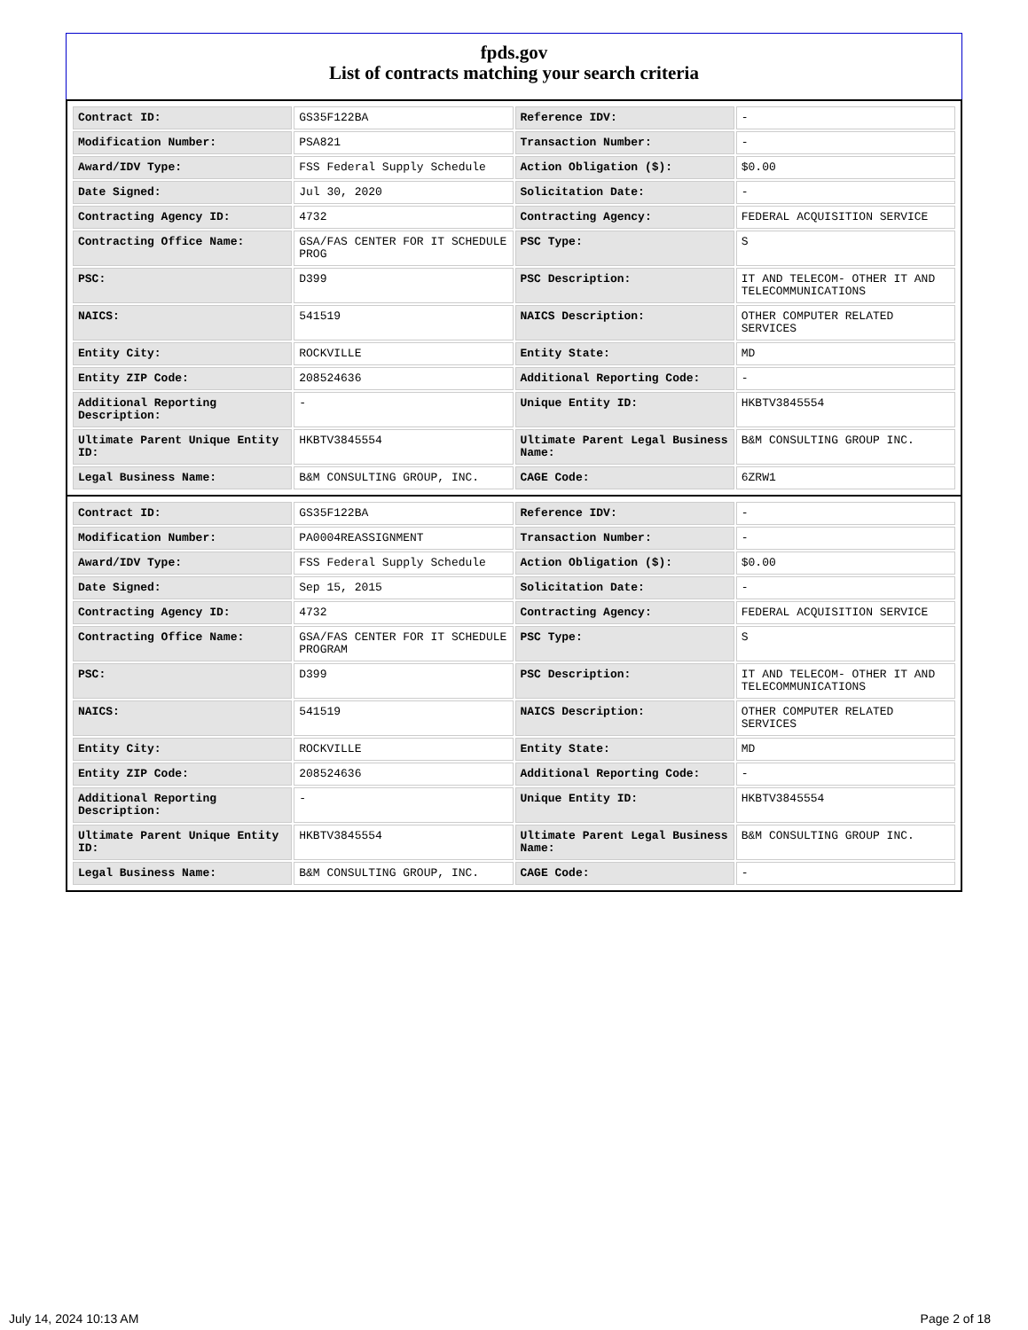fpds.gov
List of contracts matching your search criteria
| Contract ID: | GS35F122BA | Reference IDV: | - |
| Modification Number: | PSA821 | Transaction Number: | - |
| Award/IDV Type: | FSS Federal Supply Schedule | Action Obligation ($): | $0.00 |
| Date Signed: | Jul 30, 2020 | Solicitation Date: | - |
| Contracting Agency ID: | 4732 | Contracting Agency: | FEDERAL ACQUISITION SERVICE |
| Contracting Office Name: | GSA/FAS CENTER FOR IT SCHEDULE PROG | PSC Type: | S |
| PSC: | D399 | PSC Description: | IT AND TELECOM- OTHER IT AND TELECOMMUNICATIONS |
| NAICS: | 541519 | NAICS Description: | OTHER COMPUTER RELATED SERVICES |
| Entity City: | ROCKVILLE | Entity State: | MD |
| Entity ZIP Code: | 208524636 | Additional Reporting Code: | - |
| Additional Reporting Description: | - | Unique Entity ID: | HKBTV3845554 |
| Ultimate Parent Unique Entity ID: | HKBTV3845554 | Ultimate Parent Legal Business Name: | B&M CONSULTING GROUP INC. |
| Legal Business Name: | B&M CONSULTING GROUP, INC. | CAGE Code: | 6ZRW1 |
| Contract ID: | GS35F122BA | Reference IDV: | - |
| Modification Number: | PA0004REASSIGNMENT | Transaction Number: | - |
| Award/IDV Type: | FSS Federal Supply Schedule | Action Obligation ($): | $0.00 |
| Date Signed: | Sep 15, 2015 | Solicitation Date: | - |
| Contracting Agency ID: | 4732 | Contracting Agency: | FEDERAL ACQUISITION SERVICE |
| Contracting Office Name: | GSA/FAS CENTER FOR IT SCHEDULE PROGRAM | PSC Type: | S |
| PSC: | D399 | PSC Description: | IT AND TELECOM- OTHER IT AND TELECOMMUNICATIONS |
| NAICS: | 541519 | NAICS Description: | OTHER COMPUTER RELATED SERVICES |
| Entity City: | ROCKVILLE | Entity State: | MD |
| Entity ZIP Code: | 208524636 | Additional Reporting Code: | - |
| Additional Reporting Description: | - | Unique Entity ID: | HKBTV3845554 |
| Ultimate Parent Unique Entity ID: | HKBTV3845554 | Ultimate Parent Legal Business Name: | B&M CONSULTING GROUP INC. |
| Legal Business Name: | B&M CONSULTING GROUP, INC. | CAGE Code: | - |
July 14, 2024 10:13 AM Page 2 of 18